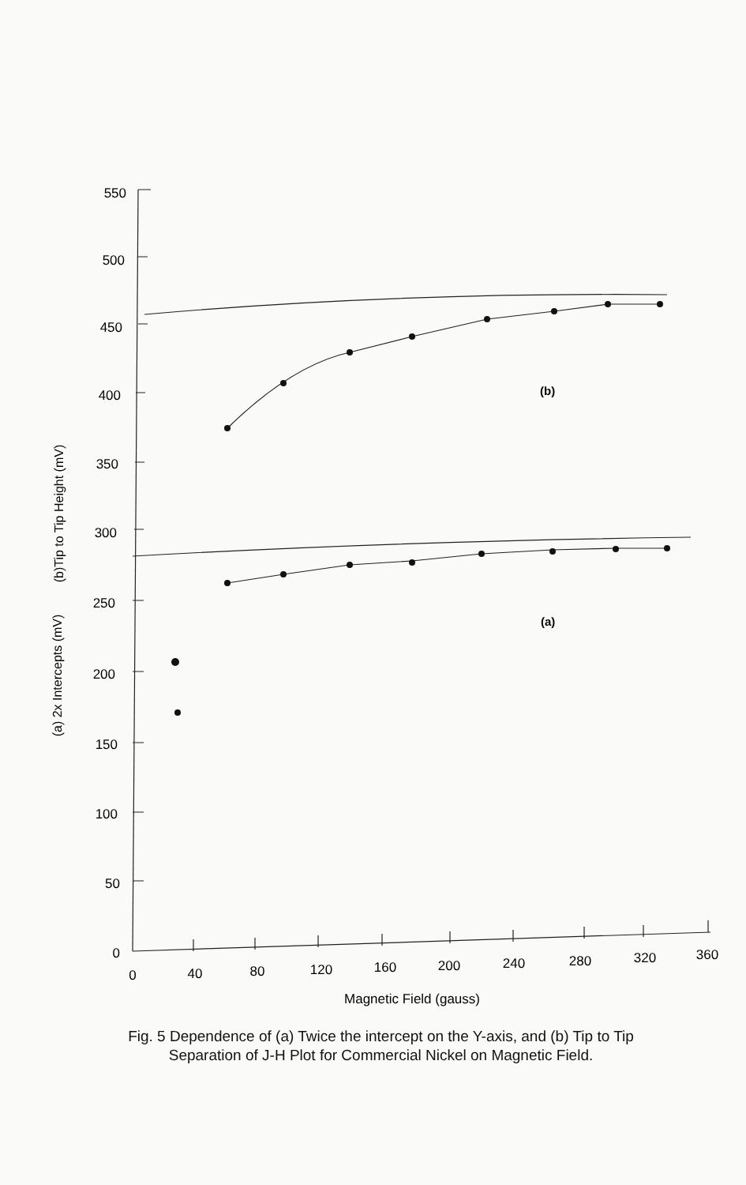550
500
450
400
350
300
250
200
150
100
50
0
0
40
80
120
160
200
240
280
320
360
Magnetic Field (gauss)
(b)
(a)
(b)Tip to Tip Height (mV)
(a) 2x Intercepts (mV)
Fig. 5 Dependence of (a) Twice the intercept on the Y-axis, and (b) Tip to Tip Separation of J-H Plot for Commercial Nickel on Magnetic Field.